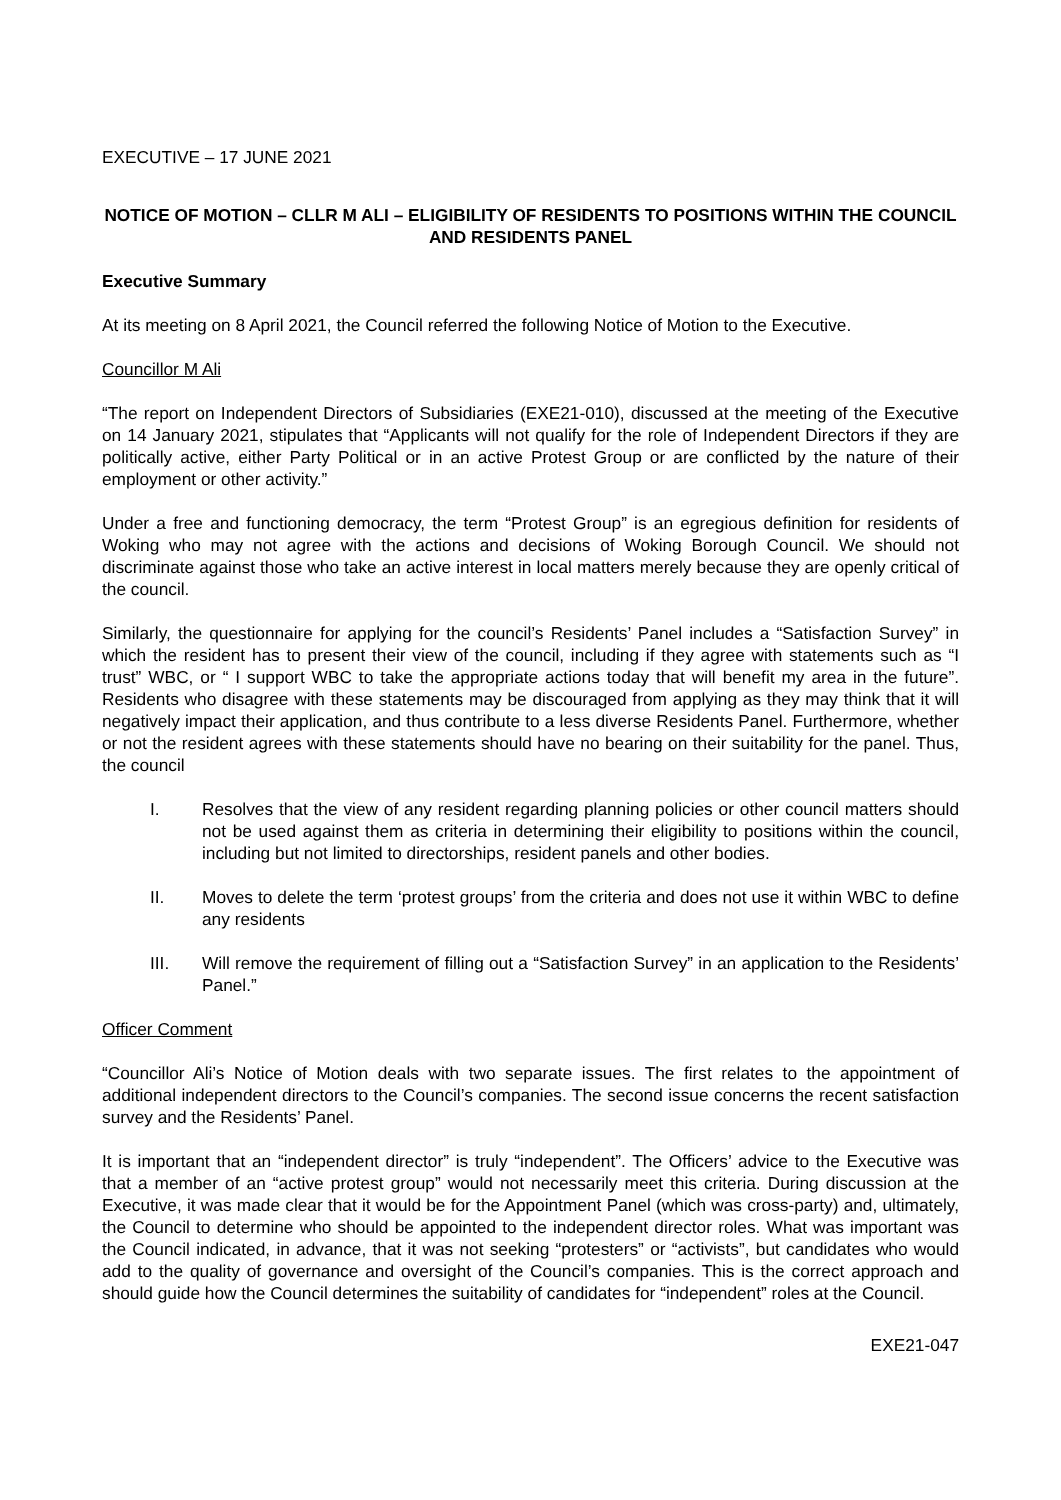EXECUTIVE – 17 JUNE 2021
NOTICE OF MOTION – CLLR M ALI – ELIGIBILITY OF RESIDENTS TO POSITIONS WITHIN THE COUNCIL AND RESIDENTS PANEL
Executive Summary
At its meeting on 8 April 2021, the Council referred the following Notice of Motion to the Executive.
Councillor M Ali
“The report on Independent Directors of Subsidiaries (EXE21-010), discussed at the meeting of the Executive on 14 January 2021, stipulates that “Applicants will not qualify for the role of Independent Directors if they are politically active, either Party Political or in an active Protest Group or are conflicted by the nature of their employment or other activity.”
Under a free and functioning democracy, the term “Protest Group” is an egregious definition for residents of Woking who may not agree with the actions and decisions of Woking Borough Council. We should not discriminate against those who take an active interest in local matters merely because they are openly critical of the council.
Similarly, the questionnaire for applying for the council’s Residents’ Panel includes a “Satisfaction Survey” in which the resident has to present their view of the council, including if they agree with statements such as “I trust” WBC, or “ I support WBC to take the appropriate actions today that will benefit my area in the future”. Residents who disagree with these statements may be discouraged from applying as they may think that it will negatively impact their application, and thus contribute to a less diverse Residents Panel. Furthermore, whether or not the resident agrees with these statements should have no bearing on their suitability for the panel. Thus, the council
I. Resolves that the view of any resident regarding planning policies or other council matters should not be used against them as criteria in determining their eligibility to positions within the council, including but not limited to directorships, resident panels and other bodies.
II. Moves to delete the term ‘protest groups’ from the criteria and does not use it within WBC to define any residents
III. Will remove the requirement of filling out a “Satisfaction Survey” in an application to the Residents’ Panel.”
Officer Comment
“Councillor Ali’s Notice of Motion deals with two separate issues. The first relates to the appointment of additional independent directors to the Council’s companies. The second issue concerns the recent satisfaction survey and the Residents’ Panel.
It is important that an “independent director” is truly “independent”. The Officers’ advice to the Executive was that a member of an “active protest group” would not necessarily meet this criteria. During discussion at the Executive, it was made clear that it would be for the Appointment Panel (which was cross-party) and, ultimately, the Council to determine who should be appointed to the independent director roles. What was important was the Council indicated, in advance, that it was not seeking “protesters” or “activists”, but candidates who would add to the quality of governance and oversight of the Council’s companies. This is the correct approach and should guide how the Council determines the suitability of candidates for “independent” roles at the Council.
EXE21-047